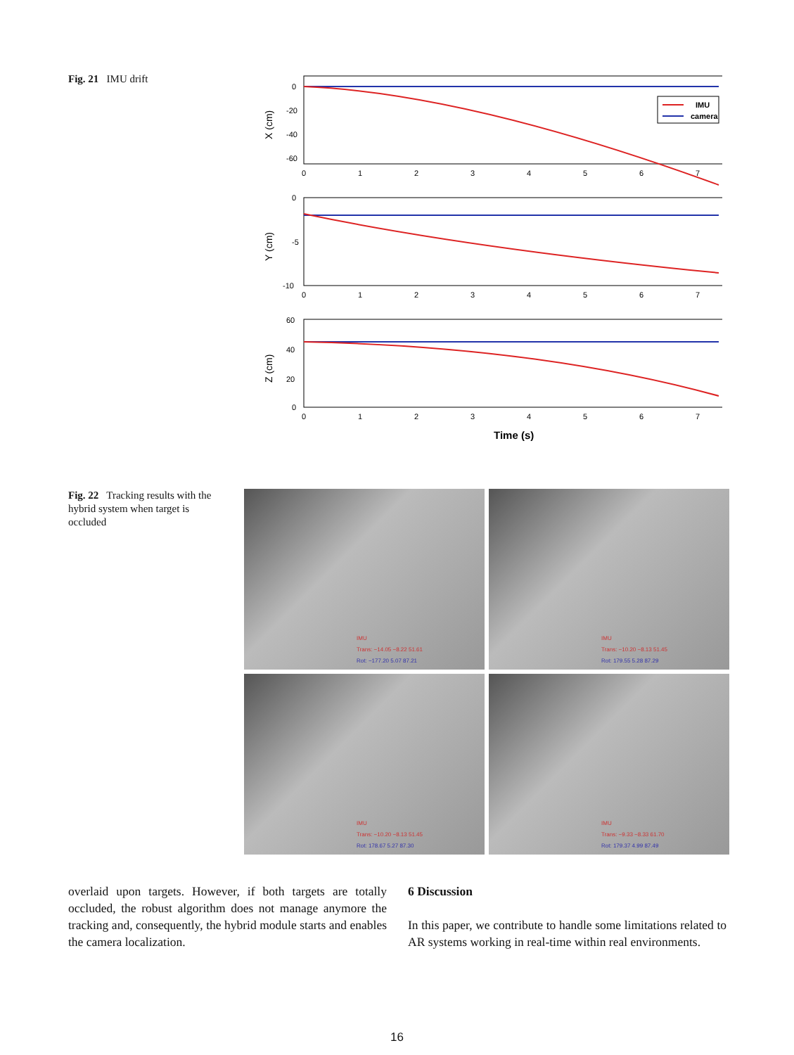Fig. 21 IMU drift
IMU
camera
0
-20
-40
-60
0
-5
-10
60
40
20
0
0
1
2
3
4
5
6
7
0
1
2
3
4
5
6
7
0
1
2
3
4
5
6
7
X (cm)
Y (cm)
Z (cm)
Time (s)
Fig. 22 Tracking results with the hybrid system when target is occluded
IMU
Trans: −14.05 −8.22 51.61
Rot: −177.20 5.07 87.21
IMU
Trans: −10.20 −8.13 51.45
Rot: 179.55 5.28 87.29
IMU
Trans: −10.20 −8.13 51.45
Rot: 178.67 5.27 87.30
IMU
Trans: −9.33 −8.33 61.70
Rot: 179.37 4.99 87.49
overlaid upon targets. However, if both targets are totally occluded, the robust algorithm does not manage anymore the tracking and, consequently, the hybrid module starts and enables the camera localization.
6 Discussion
In this paper, we contribute to handle some limitations related to AR systems working in real-time within real environments.
16